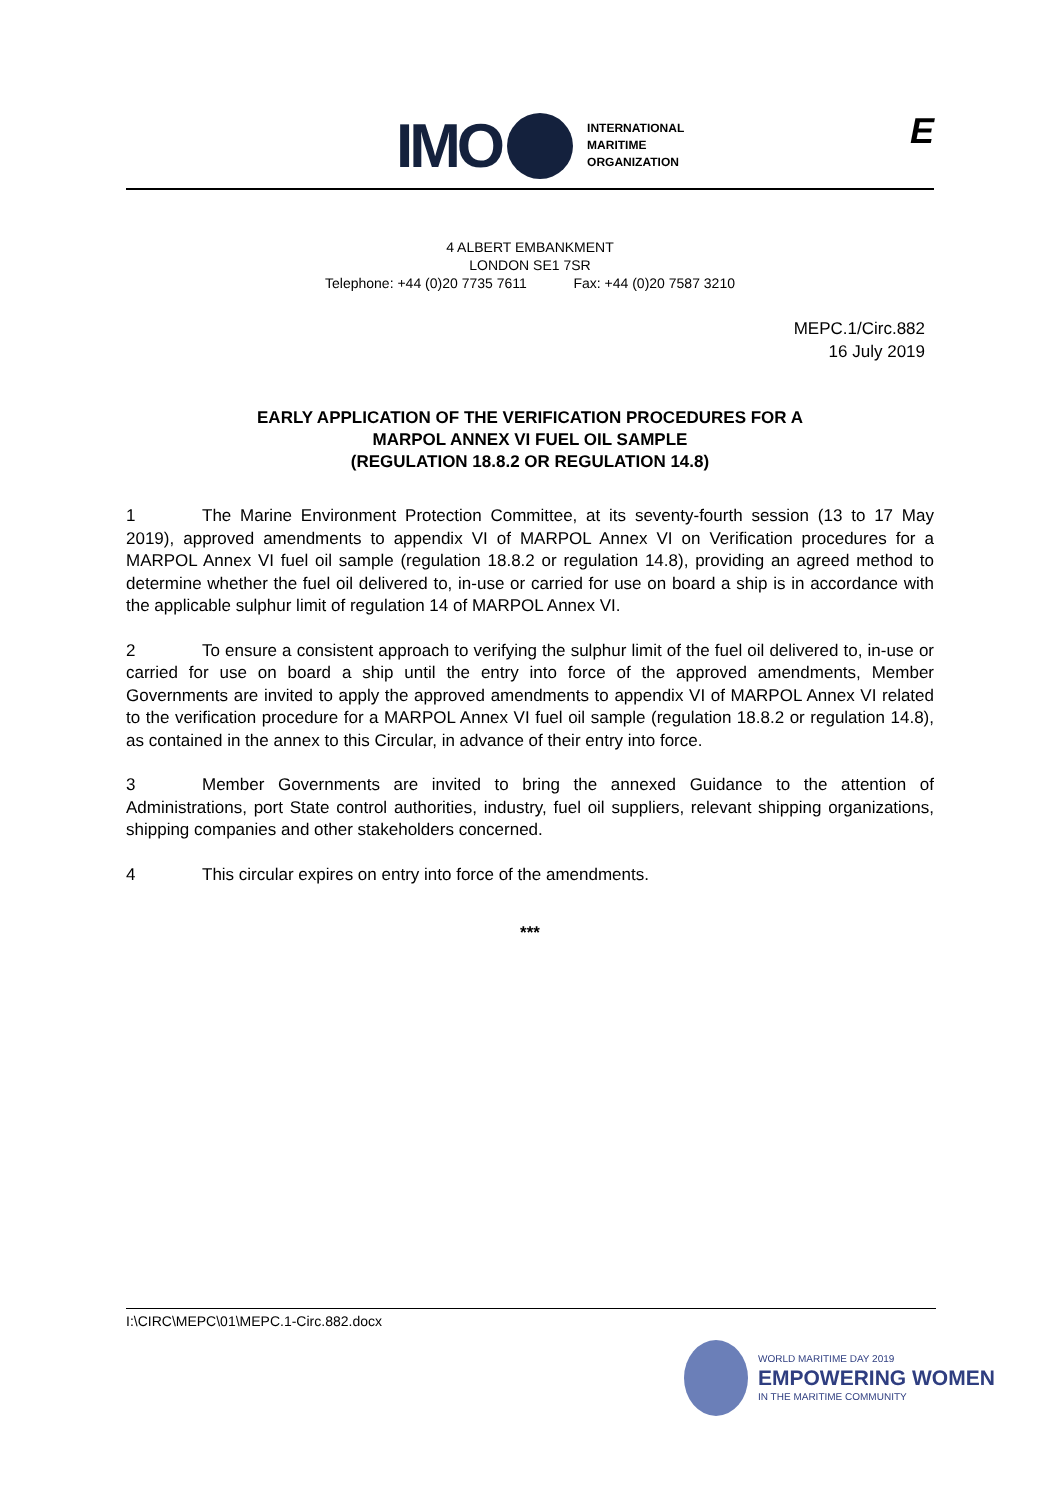IMO
INTERNATIONAL
MARITIME
ORGANIZATION
E
4 ALBERT EMBANKMENT
LONDON SE1 7SR
Telephone: +44 (0)20 7735 7611 Fax: +44 (0)20 7587 3210
MEPC.1/Circ.882
16 July 2019
EARLY APPLICATION OF THE VERIFICATION PROCEDURES FOR A
MARPOL ANNEX VI FUEL OIL SAMPLE
(REGULATION 18.8.2 OR REGULATION 14.8)
1 The Marine Environment Protection Committee, at its seventy-fourth session (13 to 17 May 2019), approved amendments to appendix VI of MARPOL Annex VI on Verification procedures for a MARPOL Annex VI fuel oil sample (regulation 18.8.2 or regulation 14.8), providing an agreed method to determine whether the fuel oil delivered to, in-use or carried for use on board a ship is in accordance with the applicable sulphur limit of regulation 14 of MARPOL Annex VI.
2 To ensure a consistent approach to verifying the sulphur limit of the fuel oil delivered to, in-use or carried for use on board a ship until the entry into force of the approved amendments, Member Governments are invited to apply the approved amendments to appendix VI of MARPOL Annex VI related to the verification procedure for a MARPOL Annex VI fuel oil sample (regulation 18.8.2 or regulation 14.8), as contained in the annex to this Circular, in advance of their entry into force.
3 Member Governments are invited to bring the annexed Guidance to the attention of Administrations, port State control authorities, industry, fuel oil suppliers, relevant shipping organizations, shipping companies and other stakeholders concerned.
4 This circular expires on entry into force of the amendments.
***
I:\CIRC\MEPC\01\MEPC.1-Circ.882.docx
WORLD MARITIME DAY 2019
EMPOWERING WOMEN
IN THE MARITIME COMMUNITY